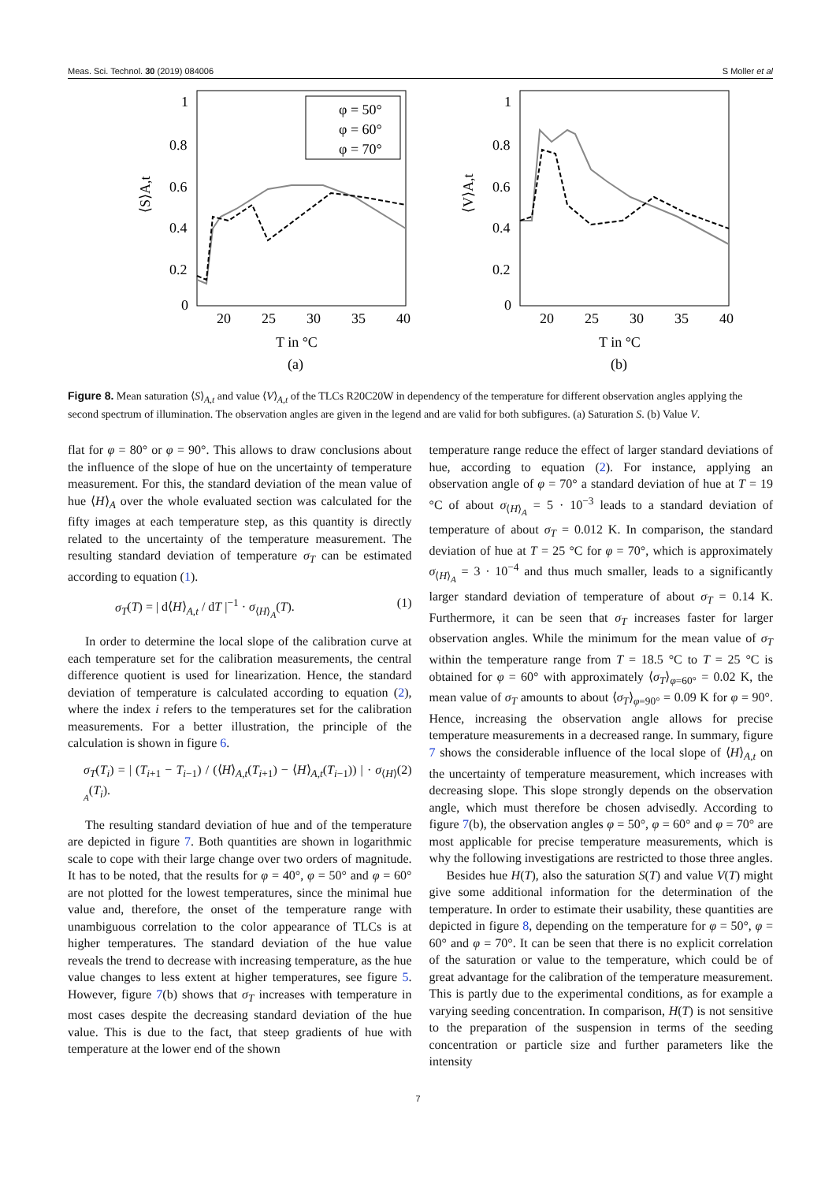Meas. Sci. Technol. 30 (2019) 084006 S Moller et al
1
0.8
0.6
0.4
0.2
0
20
25
30
35
40
T in °C
(a)
⟨S⟩A,t
φ = 50°
φ = 60°
φ = 70°
1
0.8
0.6
0.4
0.2
0
20
25
30
35
40
T in °C
(b)
⟨V⟩A,t
Figure 8. Mean saturation ⟨S⟩<sub>A,t</sub> and value ⟨V⟩<sub>A,t</sub> of the TLCs R20C20W in dependency of the temperature for different observation angles applying the second spectrum of illumination. The observation angles are given in the legend and are valid for both subfigures. (a) Saturation S. (b) Value V.
flat for φ = 80° or φ = 90°. This allows to draw conclusions about the influence of the slope of hue on the uncertainty of temperature measurement. For this, the standard deviation of the mean value of hue ⟨H⟩<sub>A</sub> over the whole evaluated section was calculated for the fifty images at each temperature step, as this quantity is directly related to the uncertainty of the temperature measurement. The resulting standard deviation of temperature σ<sub>T</sub> can be estimated according to equation (1).
σ<sub>T</sub>(T) = | d⟨H⟩<sub>A,t</sub> / dT |<sup>−1</sup> · σ<sub>⟨H⟩<sub>A</sub></sub>(T). (1)
In order to determine the local slope of the calibration curve at each temperature set for the calibration measurements, the central difference quotient is used for linearization. Hence, the standard deviation of temperature is calculated according to equation (2), where the index i refers to the temperatures set for the calibration measurements. For a better illustration, the principle of the calculation is shown in figure 6.
σ<sub>T</sub>(T<sub>i</sub>) = | (T<sub>i+1</sub> − T<sub>i−1</sub>) / (⟨H⟩<sub>A,t</sub>(T<sub>i+1</sub>) − ⟨H⟩<sub>A,t</sub>(T<sub>i−1</sub>)) | · σ<sub>⟨H⟩<sub>A</sub></sub>(T<sub>i</sub>). (2)
The resulting standard deviation of hue and of the temperature are depicted in figure 7. Both quantities are shown in logarithmic scale to cope with their large change over two orders of magnitude. It has to be noted, that the results for φ = 40°, φ = 50° and φ = 60° are not plotted for the lowest temperatures, since the minimal hue value and, therefore, the onset of the temperature range with unambiguous correlation to the color appearance of TLCs is at higher temperatures. The standard deviation of the hue value reveals the trend to decrease with increasing temperature, as the hue value changes to less extent at higher temperatures, see figure 5. However, figure 7(b) shows that σ<sub>T</sub> increases with temperature in most cases despite the decreasing standard deviation of the hue value. This is due to the fact, that steep gradients of hue with temperature at the lower end of the shown
temperature range reduce the effect of larger standard deviations of hue, according to equation (2). For instance, applying an observation angle of φ = 70° a standard deviation of hue at T = 19 °C of about σ<sub>⟨H⟩<sub>A</sub></sub> = 5 · 10<sup>−3</sup> leads to a standard deviation of temperature of about σ<sub>T</sub> = 0.012 K. In comparison, the standard deviation of hue at T = 25 °C for φ = 70°, which is approximately σ<sub>⟨H⟩<sub>A</sub></sub> = 3 · 10<sup>−4</sup> and thus much smaller, leads to a significantly larger standard deviation of temperature of about σ<sub>T</sub> = 0.14 K. Furthermore, it can be seen that σ<sub>T</sub> increases faster for larger observation angles. While the minimum for the mean value of σ<sub>T</sub> within the temperature range from T = 18.5 °C to T = 25 °C is obtained for φ = 60° with approximately ⟨σ<sub>T</sub>⟩<sub>φ=60°</sub> = 0.02 K, the mean value of σ<sub>T</sub> amounts to about ⟨σ<sub>T</sub>⟩<sub>φ=90°</sub> = 0.09 K for φ = 90°. Hence, increasing the observation angle allows for precise temperature measurements in a decreased range. In summary, figure 7 shows the considerable influence of the local slope of ⟨H⟩<sub>A,t</sub> on the uncertainty of temperature measurement, which increases with decreasing slope. This slope strongly depends on the observation angle, which must therefore be chosen advisedly. According to figure 7(b), the observation angles φ = 50°, φ = 60° and φ = 70° are most applicable for precise temperature measurements, which is why the following investigations are restricted to those three angles.
Besides hue H(T), also the saturation S(T) and value V(T) might give some additional information for the determination of the temperature. In order to estimate their usability, these quantities are depicted in figure 8, depending on the temperature for φ = 50°, φ = 60° and φ = 70°. It can be seen that there is no explicit correlation of the saturation or value to the temperature, which could be of great advantage for the calibration of the temperature measurement. This is partly due to the experimental conditions, as for example a varying seeding concentration. In comparison, H(T) is not sensitive to the preparation of the suspension in terms of the seeding concentration or particle size and further parameters like the intensity
7